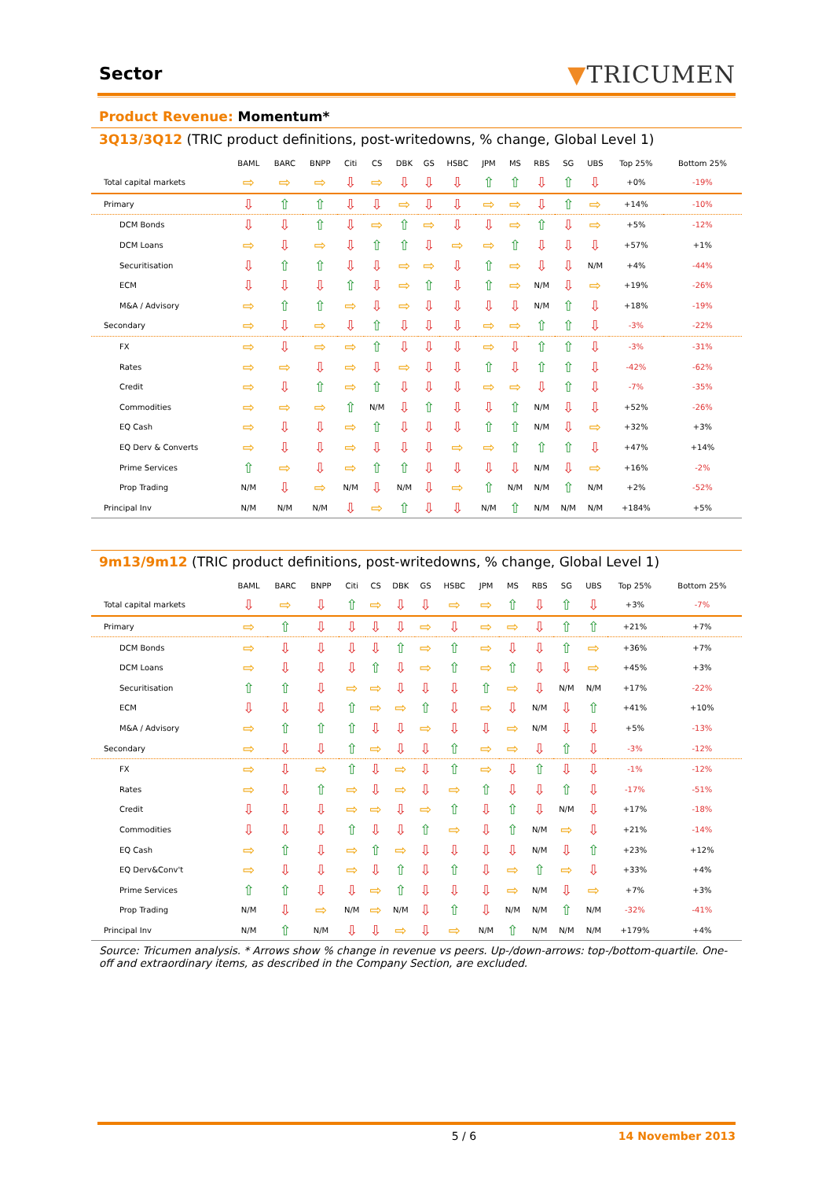Sector
▼TRICUMEN
Product Revenue: Momentum*
3Q13/3Q12 (TRIC product definitions, post-writedowns, % change, Global Level 1)
| | BAML | BARC | BNPP | Citi | CS | DBK | GS | HSBC | JPM | MS | RBS | SG | UBS | Top 25% | Bottom 25% |
| --- | --- | --- | --- | --- | --- | --- | --- | --- | --- | --- | --- | --- | --- | --- | --- |
| Total capital markets | ⇨ | ⇨ | ⇨ | ⇩ | ⇨ | ⇩ | ⇩ | ⇩ | ⇧ | ⇧ | ⇩ | ⇧ | ⇩ | +0% | -19% |
| Primary | ⇩ | ⇧ | ⇧ | ⇩ | ⇩ | ⇨ | ⇩ | ⇩ | ⇨ | ⇨ | ⇩ | ⇧ | ⇨ | +14% | -10% |
| DCM Bonds | ⇩ | ⇩ | ⇧ | ⇩ | ⇨ | ⇧ | ⇨ | ⇩ | ⇩ | ⇨ | ⇧ | ⇩ | ⇨ | +5% | -12% |
| DCM Loans | ⇨ | ⇩ | ⇨ | ⇩ | ⇧ | ⇧ | ⇩ | ⇨ | ⇨ | ⇧ | ⇩ | ⇩ | ⇩ | +57% | +1% |
| Securitisation | ⇩ | ⇧ | ⇧ | ⇩ | ⇩ | ⇨ | ⇨ | ⇩ | ⇧ | ⇨ | ⇩ | ⇩ | N/M | +4% | -44% |
| ECM | ⇩ | ⇩ | ⇩ | ⇧ | ⇩ | ⇨ | ⇧ | ⇩ | ⇧ | ⇨ | N/M | ⇩ | ⇨ | +19% | -26% |
| M&A / Advisory | ⇨ | ⇧ | ⇧ | ⇨ | ⇩ | ⇨ | ⇩ | ⇩ | ⇩ | ⇩ | N/M | ⇧ | ⇩ | +18% | -19% |
| Secondary | ⇨ | ⇩ | ⇨ | ⇩ | ⇧ | ⇩ | ⇩ | ⇩ | ⇨ | ⇨ | ⇧ | ⇧ | ⇩ | -3% | -22% |
| FX | ⇨ | ⇩ | ⇨ | ⇨ | ⇧ | ⇩ | ⇩ | ⇩ | ⇨ | ⇩ | ⇧ | ⇧ | ⇩ | -3% | -31% |
| Rates | ⇨ | ⇨ | ⇩ | ⇨ | ⇩ | ⇨ | ⇩ | ⇩ | ⇧ | ⇩ | ⇧ | ⇧ | ⇩ | -42% | -62% |
| Credit | ⇨ | ⇩ | ⇧ | ⇨ | ⇧ | ⇩ | ⇩ | ⇩ | ⇨ | ⇨ | ⇩ | ⇧ | ⇩ | -7% | -35% |
| Commodities | ⇨ | ⇨ | ⇨ | ⇧ | N/M | ⇩ | ⇧ | ⇩ | ⇩ | ⇧ | N/M | ⇩ | ⇩ | +52% | -26% |
| EQ Cash | ⇨ | ⇩ | ⇩ | ⇨ | ⇧ | ⇩ | ⇩ | ⇩ | ⇧ | ⇧ | N/M | ⇩ | ⇨ | +32% | +3% |
| EQ Derv & Converts | ⇨ | ⇩ | ⇩ | ⇨ | ⇩ | ⇩ | ⇩ | ⇨ | ⇨ | ⇧ | ⇧ | ⇧ | ⇩ | +47% | +14% |
| Prime Services | ⇧ | ⇨ | ⇩ | ⇨ | ⇧ | ⇧ | ⇩ | ⇩ | ⇩ | ⇩ | N/M | ⇩ | ⇨ | +16% | -2% |
| Prop Trading | N/M | ⇩ | ⇨ | N/M | ⇩ | N/M | ⇩ | ⇨ | ⇧ | N/M | N/M | ⇧ | N/M | +2% | -52% |
| Principal Inv | N/M | N/M | N/M | ⇩ | ⇨ | ⇧ | ⇩ | ⇩ | N/M | ⇧ | N/M | N/M | N/M | +184% | +5% |
9m13/9m12 (TRIC product definitions, post-writedowns, % change, Global Level 1)
| | BAML | BARC | BNPP | Citi | CS | DBK | GS | HSBC | JPM | MS | RBS | SG | UBS | Top 25% | Bottom 25% |
| --- | --- | --- | --- | --- | --- | --- | --- | --- | --- | --- | --- | --- | --- | --- | --- |
| Total capital markets | ⇩ | ⇨ | ⇩ | ⇧ | ⇨ | ⇩ | ⇩ | ⇨ | ⇨ | ⇧ | ⇩ | ⇧ | ⇩ | +3% | -7% |
| Primary | ⇨ | ⇧ | ⇩ | ⇩ | ⇩ | ⇩ | ⇨ | ⇩ | ⇨ | ⇨ | ⇩ | ⇧ | ⇧ | +21% | +7% |
| DCM Bonds | ⇨ | ⇩ | ⇩ | ⇩ | ⇩ | ⇧ | ⇨ | ⇧ | ⇨ | ⇩ | ⇩ | ⇧ | ⇨ | +36% | +7% |
| DCM Loans | ⇨ | ⇩ | ⇩ | ⇩ | ⇧ | ⇩ | ⇨ | ⇧ | ⇨ | ⇧ | ⇩ | ⇩ | ⇨ | +45% | +3% |
| Securitisation | ⇧ | ⇧ | ⇩ | ⇨ | ⇨ | ⇩ | ⇩ | ⇩ | ⇧ | ⇨ | ⇩ | N/M | N/M | +17% | -22% |
| ECM | ⇩ | ⇩ | ⇩ | ⇧ | ⇨ | ⇨ | ⇧ | ⇩ | ⇨ | ⇩ | N/M | ⇩ | ⇧ | +41% | +10% |
| M&A / Advisory | ⇨ | ⇧ | ⇧ | ⇧ | ⇩ | ⇩ | ⇨ | ⇩ | ⇩ | ⇨ | N/M | ⇩ | ⇩ | +5% | -13% |
| Secondary | ⇨ | ⇩ | ⇩ | ⇧ | ⇨ | ⇩ | ⇩ | ⇧ | ⇨ | ⇨ | ⇩ | ⇧ | ⇩ | -3% | -12% |
| FX | ⇨ | ⇩ | ⇨ | ⇧ | ⇩ | ⇨ | ⇩ | ⇧ | ⇨ | ⇩ | ⇧ | ⇩ | ⇩ | -1% | -12% |
| Rates | ⇨ | ⇩ | ⇧ | ⇨ | ⇩ | ⇨ | ⇩ | ⇨ | ⇧ | ⇩ | ⇩ | ⇧ | ⇩ | -17% | -51% |
| Credit | ⇩ | ⇩ | ⇩ | ⇨ | ⇨ | ⇩ | ⇨ | ⇧ | ⇩ | ⇧ | ⇩ | N/M | ⇩ | +17% | -18% |
| Commodities | ⇩ | ⇩ | ⇩ | ⇧ | ⇩ | ⇩ | ⇧ | ⇨ | ⇩ | ⇧ | N/M | ⇨ | ⇩ | +21% | -14% |
| EQ Cash | ⇨ | ⇧ | ⇩ | ⇨ | ⇧ | ⇨ | ⇩ | ⇩ | ⇩ | ⇩ | N/M | ⇩ | ⇧ | +23% | +12% |
| EQ Derv&Conv't | ⇨ | ⇩ | ⇩ | ⇨ | ⇩ | ⇧ | ⇩ | ⇧ | ⇩ | ⇨ | ⇧ | ⇨ | ⇩ | +33% | +4% |
| Prime Services | ⇧ | ⇧ | ⇩ | ⇩ | ⇨ | ⇧ | ⇩ | ⇩ | ⇩ | ⇨ | N/M | ⇩ | ⇨ | +7% | +3% |
| Prop Trading | N/M | ⇩ | ⇨ | N/M | ⇨ | N/M | ⇩ | ⇧ | ⇩ | N/M | N/M | ⇧ | N/M | -32% | -41% |
| Principal Inv | N/M | ⇧ | N/M | ⇩ | ⇩ | ⇨ | ⇩ | ⇨ | N/M | ⇧ | N/M | N/M | N/M | +179% | +4% |
Source: Tricumen analysis. * Arrows show % change in revenue vs peers. Up-/down-arrows: top-/bottom-quartile. One-off and extraordinary items, as described in the Company Section, are excluded.
5 / 6 14 November 2013